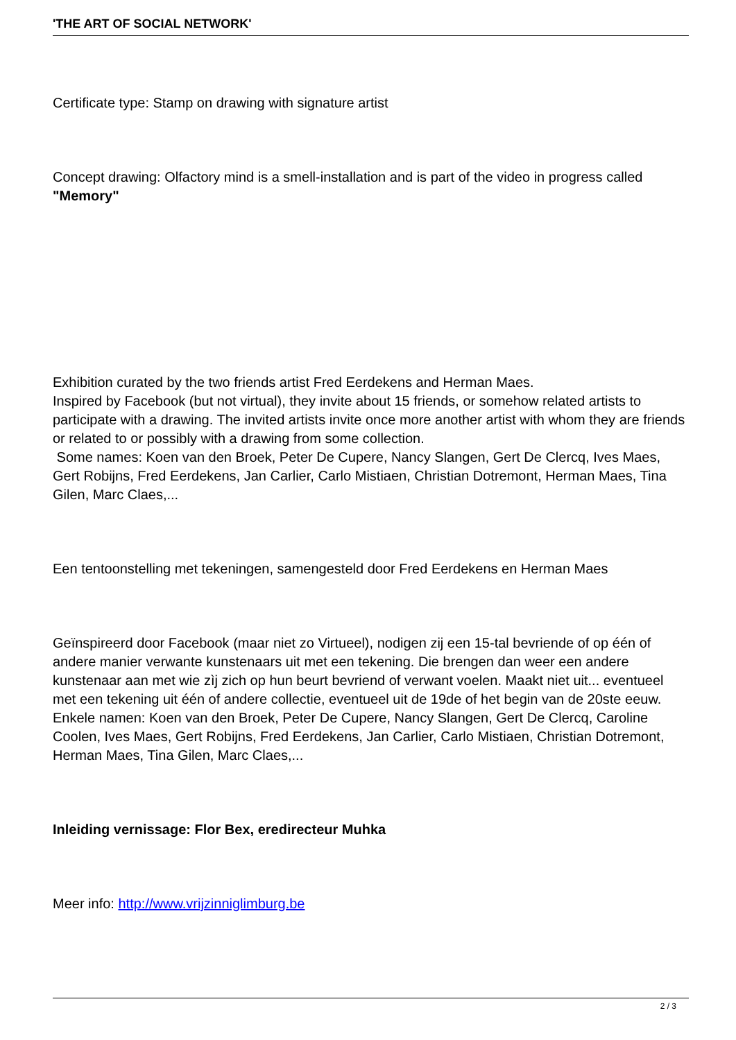'THE ART OF SOCIAL NETWORK'
Certificate type: Stamp on drawing with signature artist
Concept drawing: Olfactory mind is a smell-installation and is part of the video in progress called "Memory"
Exhibition curated by the two friends artist Fred Eerdekens and Herman Maes.
Inspired by Facebook (but not virtual), they invite about 15 friends, or somehow related artists to participate with a drawing. The invited artists invite once more another artist with whom they are friends or related to or possibly with a drawing from some collection.
Some names: Koen van den Broek, Peter De Cupere, Nancy Slangen, Gert De Clercq, Ives Maes, Gert Robijns, Fred Eerdekens, Jan Carlier, Carlo Mistiaen, Christian Dotremont, Herman Maes, Tina Gilen, Marc Claes,...
Een tentoonstelling met tekeningen, samengesteld door Fred Eerdekens en Herman Maes
Geïnspireerd door Facebook (maar niet zo Virtueel), nodigen zij een 15-tal bevriende of op één of andere manier verwante kunstenaars uit met een tekening. Die brengen dan weer een andere kunstenaar aan met wie zìj zich op hun beurt bevriend of verwant voelen. Maakt niet uit... eventueel met een tekening uit één of andere collectie, eventueel uit de 19de of het begin van de 20ste eeuw.
Enkele namen: Koen van den Broek, Peter De Cupere, Nancy Slangen, Gert De Clercq, Caroline Coolen, Ives Maes, Gert Robijns, Fred Eerdekens, Jan Carlier, Carlo Mistiaen, Christian Dotremont, Herman Maes, Tina Gilen, Marc Claes,...
Inleiding vernissage: Flor Bex, eredirecteur Muhka
Meer info: http://www.vrijzinniglimburg.be
2 / 3